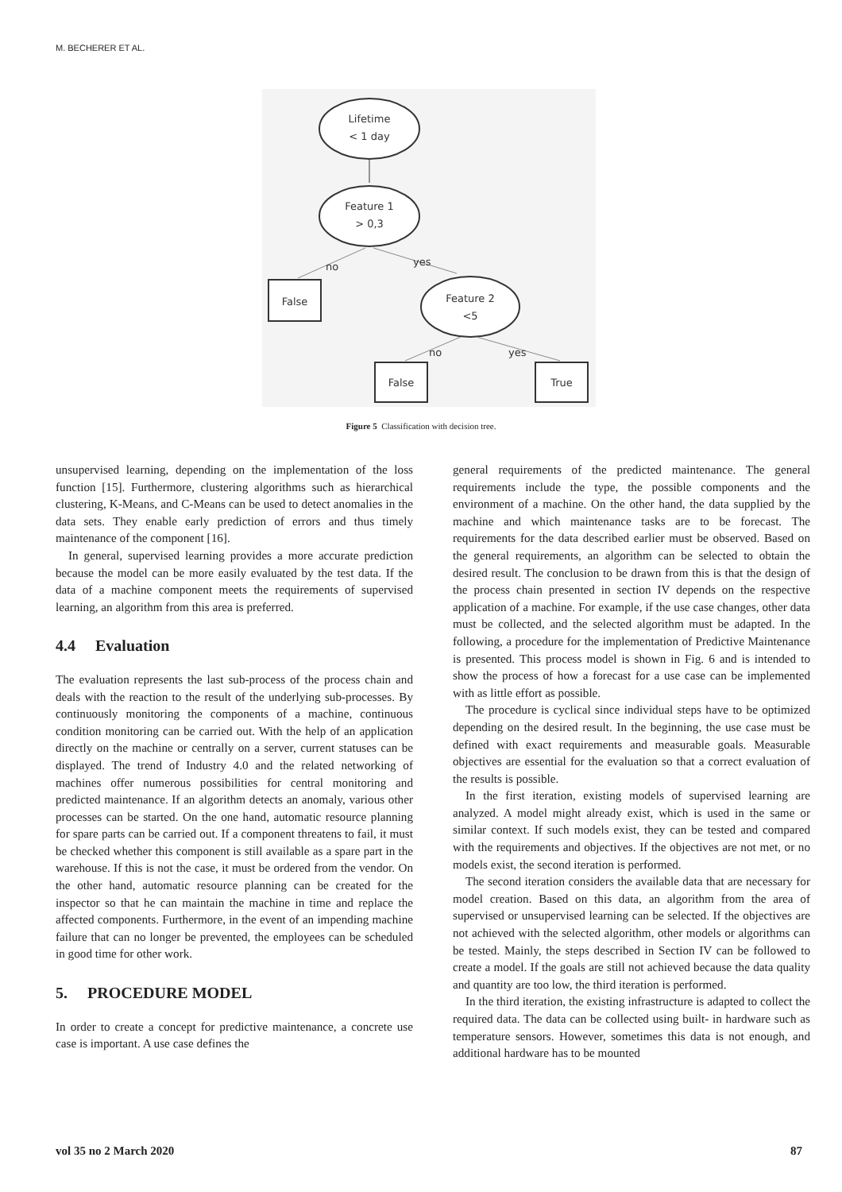M. BECHERER ET AL.
Lifetime
< 1 day
Feature 1
> 0,3
no
yes
False
Feature 2
<5
no
yes
False
True
Figure 5 Classification with decision tree.
unsupervised learning, depending on the implementation of the loss function [15]. Furthermore, clustering algorithms such as hierarchical clustering, K-Means, and C-Means can be used to detect anomalies in the data sets. They enable early prediction of errors and thus timely maintenance of the component [16].
In general, supervised learning provides a more accurate prediction because the model can be more easily evaluated by the test data. If the data of a machine component meets the requirements of supervised learning, an algorithm from this area is preferred.
4.4 Evaluation
The evaluation represents the last sub-process of the process chain and deals with the reaction to the result of the underlying sub-processes. By continuously monitoring the components of a machine, continuous condition monitoring can be carried out. With the help of an application directly on the machine or centrally on a server, current statuses can be displayed. The trend of Industry 4.0 and the related networking of machines offer numerous possibilities for central monitoring and predicted maintenance. If an algorithm detects an anomaly, various other processes can be started. On the one hand, automatic resource planning for spare parts can be carried out. If a component threatens to fail, it must be checked whether this component is still available as a spare part in the warehouse. If this is not the case, it must be ordered from the vendor. On the other hand, automatic resource planning can be created for the inspector so that he can maintain the machine in time and replace the affected components. Furthermore, in the event of an impending machine failure that can no longer be prevented, the employees can be scheduled in good time for other work.
5. PROCEDURE MODEL
In order to create a concept for predictive maintenance, a concrete use case is important. A use case defines the
general requirements of the predicted maintenance. The general requirements include the type, the possible components and the environment of a machine. On the other hand, the data supplied by the machine and which maintenance tasks are to be forecast. The requirements for the data described earlier must be observed. Based on the general requirements, an algorithm can be selected to obtain the desired result. The conclusion to be drawn from this is that the design of the process chain presented in section IV depends on the respective application of a machine. For example, if the use case changes, other data must be collected, and the selected algorithm must be adapted. In the following, a procedure for the implementation of Predictive Maintenance is presented. This process model is shown in Fig. 6 and is intended to show the process of how a forecast for a use case can be implemented with as little effort as possible.
The procedure is cyclical since individual steps have to be optimized depending on the desired result. In the beginning, the use case must be defined with exact requirements and measurable goals. Measurable objectives are essential for the evaluation so that a correct evaluation of the results is possible.
In the first iteration, existing models of supervised learning are analyzed. A model might already exist, which is used in the same or similar context. If such models exist, they can be tested and compared with the requirements and objectives. If the objectives are not met, or no models exist, the second iteration is performed.
The second iteration considers the available data that are necessary for model creation. Based on this data, an algorithm from the area of supervised or unsupervised learning can be selected. If the objectives are not achieved with the selected algorithm, other models or algorithms can be tested. Mainly, the steps described in Section IV can be followed to create a model. If the goals are still not achieved because the data quality and quantity are too low, the third iteration is performed.
In the third iteration, the existing infrastructure is adapted to collect the required data. The data can be collected using built- in hardware such as temperature sensors. However, sometimes this data is not enough, and additional hardware has to be mounted
vol 35 no 2 March 2020 87